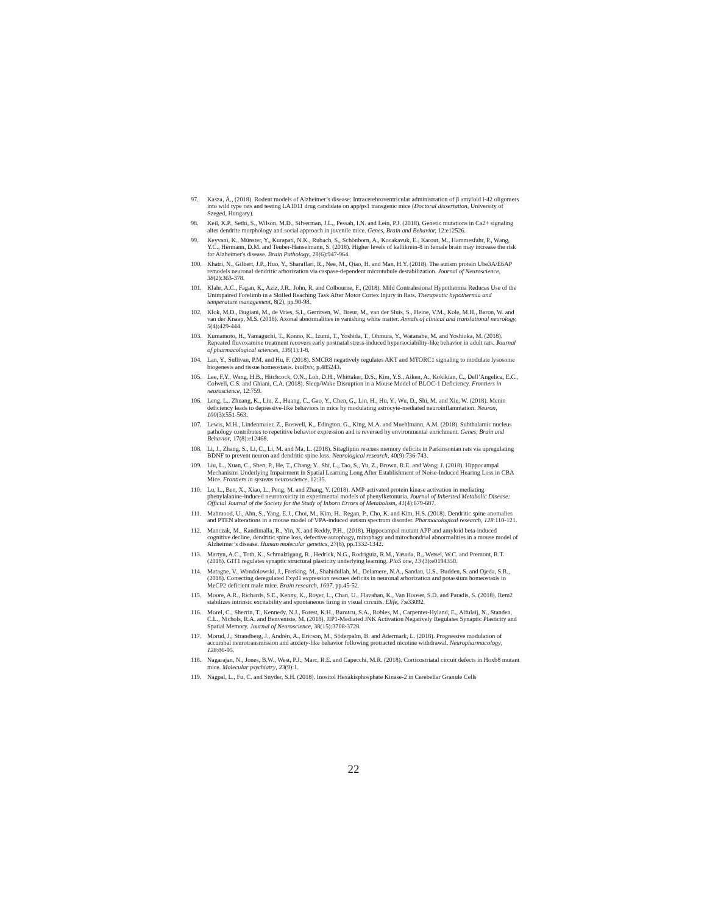97. Kasza, Á., (2018). Rodent models of Alzheimer’s disease: Intracerebroventricular administration of β amyloid l-42 oligomers into wild type rats and testing LA1011 drug candidate on app/ps1 transgenic mice (Doctoral dissertation, University of Szeged, Hungary).
98. Keil, K.P., Sethi, S., Wilson, M.D., Silverman, J.L., Pessah, I.N. and Lein, P.J. (2018). Genetic mutations in Ca2+ signaling alter dendrite morphology and social approach in juvenile mice. Genes, Brain and Behavior, 12:e12526.
99. Keyvani, K., Münster, Y., Kurapati, N.K., Rubach, S., Schönborn, A., Kocakavuk, E., Karout, M., Hammesfahr, P., Wang, Y.C., Hermann, D.M. and Teuber-Hanselmann, S. (2018). Higher levels of kallikrein-8 in female brain may increase the risk for Alzheimer's disease. Brain Pathology, 28(6):947-964.
100. Khatri, N., Gilbert, J.P., Huo, Y., Sharaflari, R., Nee, M., Qiao, H. and Man, H.Y. (2018). The autism protein Ube3A/E6AP remodels neuronal dendritic arborization via caspase-dependent microtubule destabilization. Journal of Neuroscience, 38(2):363-378.
101. Klahr, A.C., Fagan, K., Aziz, J.R., John, R. and Colbourne, F., (2018). Mild Contralesional Hypothermia Reduces Use of the Unimpaired Forelimb in a Skilled Reaching Task After Motor Cortex Injury in Rats. Therapeutic hypothermia and temperature management, 8(2), pp.90-98.
102. Klok, M.D., Bugiani, M., de Vries, S.I., Gerritsen, W., Breur, M., van der Sluis, S., Heine, V.M., Kole, M.H., Baron, W. and van der Knaap, M.S. (2018). Axonal abnormalities in vanishing white matter. Annals of clinical and translational neurology, 5(4):429-444.
103. Kumamoto, H., Yamaguchi, T., Konno, K., Izumi, T., Yoshida, T., Ohmura, Y., Watanabe, M. and Yoshioka, M. (2018). Repeated fluvoxamine treatment recovers early postnatal stress-induced hypersociability-like behavior in adult rats. Journal of pharmacological sciences, 136(1):1-8.
104. Lan, Y., Sullivan, P.M. and Hu, F. (2018). SMCR8 negatively regulates AKT and MTORC1 signaling to modulate lysosome biogenesis and tissue homeostasis. bioRxiv, p.485243.
105. Lee, F.Y., Wang, H.B., Hitchcock, O.N., Loh, D.H., Whittaker, D.S., Kim, Y.S., Aiken, A., Kokikian, C., Dell’Angelica, E.C., Colwell, C.S. and Ghiani, C.A. (2018). Sleep/Wake Disruption in a Mouse Model of BLOC-1 Deficiency. Frontiers in neuroscience, 12:759.
106. Leng, L., Zhuang, K., Liu, Z., Huang, C., Gao, Y., Chen, G., Lin, H., Hu, Y., Wu, D., Shi, M. and Xie, W. (2018). Menin deficiency leads to depressive-like behaviors in mice by modulating astrocyte-mediated neuroinflammation. Neuron, 100(3):551-563.
107. Lewis, M.H., Lindenmaier, Z., Boswell, K., Edington, G., King, M.A. and Muehlmann, A.M. (2018). Subthalamic nucleus pathology contributes to repetitive behavior expression and is reversed by environmental enrichment. Genes, Brain and Behavior, 17(8):e12468.
108. Li, J., Zhang, S., Li, C., Li, M. and Ma, L. (2018). Sitagliptin rescues memory deficits in Parkinsonian rats via upregulating BDNF to prevent neuron and dendritic spine loss. Neurological research, 40(9):736-743.
109. Liu, L., Xuan, C., Shen, P., He, T., Chang, Y., Shi, L., Tao, S., Yu, Z., Brown, R.E. and Wang, J. (2018). Hippocampal Mechanisms Underlying Impairment in Spatial Learning Long After Establishment of Noise-Induced Hearing Loss in CBA Mice. Frontiers in systems neuroscience, 12:35.
110. Lu, L., Ben, X., Xiao, L., Peng, M. and Zhang, Y. (2018). AMP-activated protein kinase activation in mediating phenylalanine-induced neurotoxicity in experimental models of phenylketonuria. Journal of Inherited Metabolic Disease: Official Journal of the Society for the Study of Inborn Errors of Metabolism, 41(4):679-687.
111. Mahmood, U., Ahn, S., Yang, E.J., Choi, M., Kim, H., Regan, P., Cho, K. and Kim, H.S. (2018). Dendritic spine anomalies and PTEN alterations in a mouse model of VPA-induced autism spectrum disorder. Pharmacological research, 128:110-121.
112. Manczak, M., Kandimalla, R., Yin, X. and Reddy, P.H., (2018). Hippocampal mutant APP and amyloid beta-induced cognitive decline, dendritic spine loss, defective autophagy, mitophagy and mitochondrial abnormalities in a mouse model of Alzheimer’s disease. Human molecular genetics, 27(8), pp.1332-1342.
113. Martyn, A.C., Toth, K., Schmalzigaug, R., Hedrick, N.G., Rodriguiz, R.M., Yasuda, R., Wetsel, W.C. and Premont, R.T. (2018). GIT1 regulates synaptic structural plasticity underlying learning. PloS one, 13 (3):e0194350.
114. Matagne, V., Wondolowski, J., Frerking, M., Shahidullah, M., Delamere, N.A., Sandau, U.S., Budden, S. and Ojeda, S.R., (2018). Correcting deregulated Fxyd1 expression rescues deficits in neuronal arborization and potassium homeostasis in MeCP2 deficient male mice. Brain research, 1697, pp.45-52.
115. Moore, A.R., Richards, S.E., Kenny, K., Royer, L., Chan, U., Flavahan, K., Van Hooser, S.D. and Paradis, S. (2018). Rem2 stabilizes intrinsic excitability and spontaneous firing in visual circuits. Elife, 7:e33092.
116. Morel, C., Sherrin, T., Kennedy, N.J., Forest, K.H., Barutcu, S.A., Robles, M., Carpenter-Hyland, E., Alfulaij, N., Standen, C.L., Nichols, R.A. and Benveniste, M. (2018). JIP1-Mediated JNK Activation Negatively Regulates Synaptic Plasticity and Spatial Memory. Journal of Neuroscience, 38(15):3708-3728.
117. Morud, J., Strandberg, J., Andrén, A., Ericson, M., Söderpalm, B. and Adermark, L. (2018). Progressive modulation of accumbal neurotransmission and anxiety-like behavior following protracted nicotine withdrawal. Neuropharmacology, 128:86-95.
118. Nagarajan, N., Jones, B.W., West, P.J., Marc, R.E. and Capecchi, M.R. (2018). Corticostriatal circuit defects in Hoxb8 mutant mice. Molecular psychiatry, 23(9):1.
119. Nagpal, L., Fu, C. and Snyder, S.H. (2018). Inositol Hexakisphosphate Kinase-2 in Cerebellar Granule Cells
22